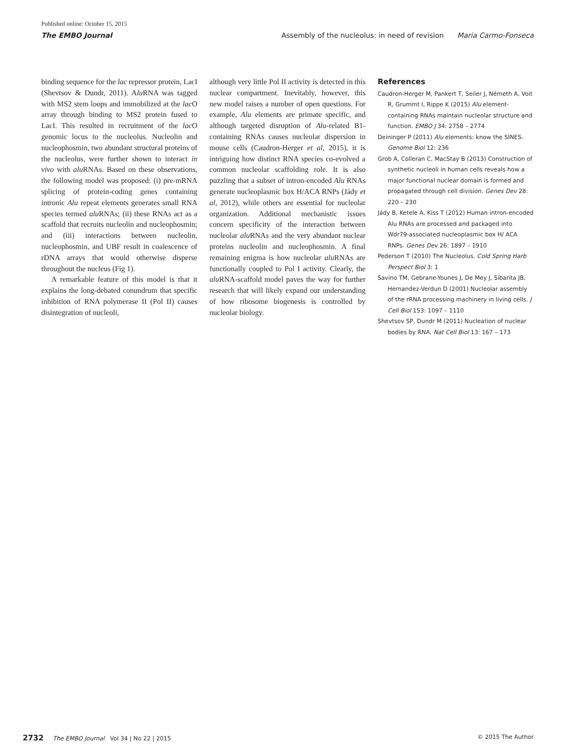Published online: October 15, 2015
The EMBO Journal Assembly of the nucleolus: in need of revision Maria Carmo-Fonseca
binding sequence for the lac repressor protein, LacI (Shevtsov & Dundr, 2011). Alu RNA was tagged with MS2 stem loops and immobilized at the lac O array through binding to MS2 protein fused to LacI. This resulted in recruitment of the lac O genomic locus to the nucleolus. Nucleolin and nucleophosmin, two abundant structural proteins of the nucleolus, were further shown to interact in vivo with alu RNAs. Based on these observations, the following model was proposed: (i) pre-mRNA splicing of protein-coding genes containing intronic Alu repeat elements generates small RNA species termed alu RNAs; (ii) these RNAs act as a scaffold that recruits nucleolin and nucleophosmin; and (iii) interactions between nucleolin, nucleophosmin, and UBF result in coalescence of rDNA arrays that would otherwise disperse throughout the nucleus (Fig 1).
A remarkable feature of this model is that it explains the long-debated conundrum that specific inhibition of RNA polymerase II (Pol II) causes disintegration of nucleoli,
although very little Pol II activity is detected in this nuclear compartment. Inevitably, however, this new model raises a number of open questions. For example, Alu elements are primate specific, and although targeted disruption of Alu-related B1-containing RNAs causes nucleolar dispersion in mouse cells (Caudron-Herger et al, 2015), it is intriguing how distinct RNA species co-evolved a common nucleolar scaffolding role. It is also puzzling that a subset of intron-encoded Alu RNAs generate nucleoplasmic box H/ACA RNPs (Jády et al, 2012), while others are essential for nucleolar organization. Additional mechanistic issues concern specificity of the interaction between nucleolar alu RNAs and the very abundant nuclear proteins nucleolin and nucleophosmin. A final remaining enigma is how nucleolar alu RNAs are functionally coupled to Pol I activity. Clearly, the alu RNA-scaffold model paves the way for further research that will likely expand our understanding of how ribosome biogenesis is controlled by nucleolar biology.
References
Caudron-Herger M, Pankert T, Seiler J, Németh A, Voit R, Grummt I, Rippe K (2015) Alu element-containing RNAs maintain nucleolar structure and function. EMBO J 34: 2758 – 2774
Deininger P (2011) Alu elements: know the SINES. Genome Biol 12: 236
Grob A, Colleran C, MacStay B (2013) Construction of synthetic nucleoli in human cells reveals how a major functional nuclear domain is formed and propagated through cell division. Genes Dev 28: 220 – 230
Jády B, Ketele A, Kiss T (2012) Human intron-encoded Alu RNAs are processed and packaged into Wdr79-associated nucleoplasmic box H/ ACA RNPs. Genes Dev 26: 1897 – 1910
Pederson T (2010) The Nucleolus. Cold Spring Harb Perspect Biol 3: 1
Savino TM, Gebrane-Younes J, De Mey J, Sibarita JB, Hernandez-Verdun D (2001) Nucleolar assembly of the rRNA processing machinery in living cells. J Cell Biol 153: 1097 – 1110
Shevtsov SP, Dundr M (2011) Nucleation of nuclear bodies by RNA. Nat Cell Biol 13: 167 – 173
2732 The EMBO Journal Vol 34 | No 22 | 2015 © 2015 The Author